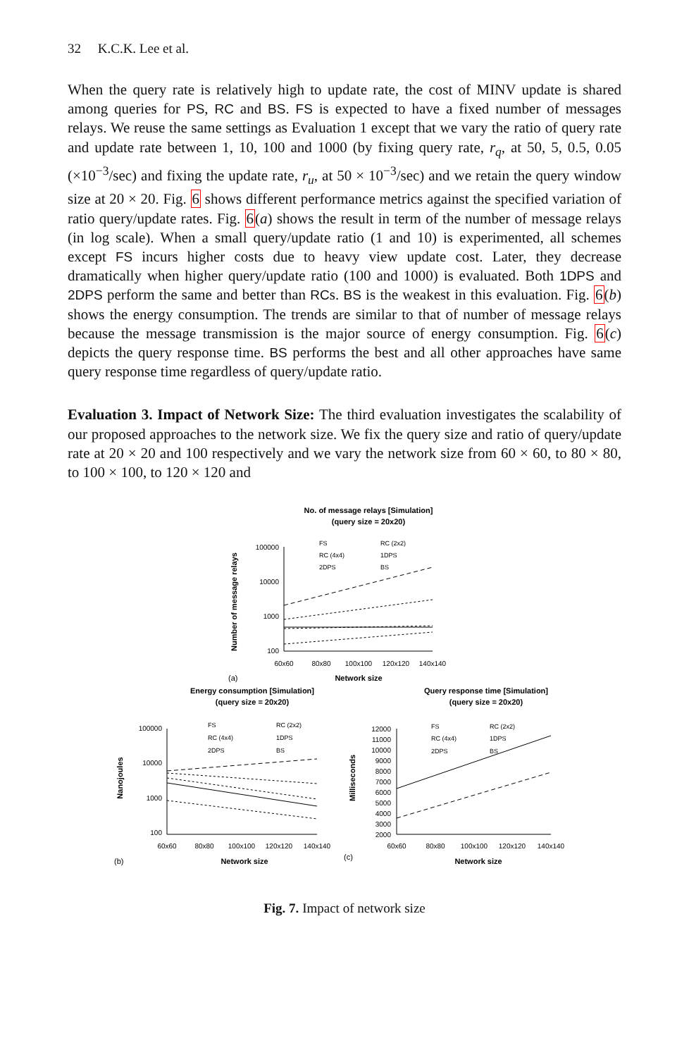32 K.C.K. Lee et al.
When the query rate is relatively high to update rate, the cost of MINV update is shared among queries for PS, RC and BS. FS is expected to have a fixed number of messages relays. We reuse the same settings as Evaluation 1 except that we vary the ratio of query rate and update rate between 1, 10, 100 and 1000 (by fixing query rate, r<sub>q</sub>, at 50, 5, 0.5, 0.05 (×10<sup>−3</sup>/sec) and fixing the update rate, r<sub>u</sub>, at 50 × 10<sup>−3</sup>/sec) and we retain the query window size at 20 × 20. Fig. 6 shows different performance metrics against the specified variation of ratio query/update rates. Fig. 6(a) shows the result in term of the number of message relays (in log scale). When a small query/update ratio (1 and 10) is experimented, all schemes except FS incurs higher costs due to heavy view update cost. Later, they decrease dramatically when higher query/update ratio (100 and 1000) is evaluated. Both 1DPS and 2DPS perform the same and better than RCs. BS is the weakest in this evaluation. Fig. 6(b) shows the energy consumption. The trends are similar to that of number of message relays because the message transmission is the major source of energy consumption. Fig. 6(c) depicts the query response time. BS performs the best and all other approaches have same query response time regardless of query/update ratio.
Evaluation 3. Impact of Network Size: The third evaluation investigates the scalability of our proposed approaches to the network size. We fix the query size and ratio of query/update rate at 20 × 20 and 100 respectively and we vary the network size from 60 × 60, to 80 × 80, to 100 × 100, to 120 × 120 and
No. of message relays [Simulation]
(query size = 20x20)
Energy consumption [Simulation]
(query size = 20x20)
Query response time [Simulation]
(query size = 20x20)
Network size
Network size
Network size
Number of message relays
Nanojoules
Milliseconds
(a)
(b)
(c)
100000
10000
1000
100
100000
10000
1000
100
12000
11000
10000
9000
8000
7000
6000
5000
4000
3000
2000
60x60
80x80
100x100
120x120
140x140
60x60
80x80
100x100
120x120
140x140
60x60
80x80
100x100
120x120
140x140
FS
RC (2x2)
RC (4x4)
1DPS
2DPS
BS
FS
RC (2x2)
RC (4x4)
1DPS
2DPS
BS
FS
RC (2x2)
RC (4x4)
1DPS
2DPS
BS
Fig. 7. Impact of network size